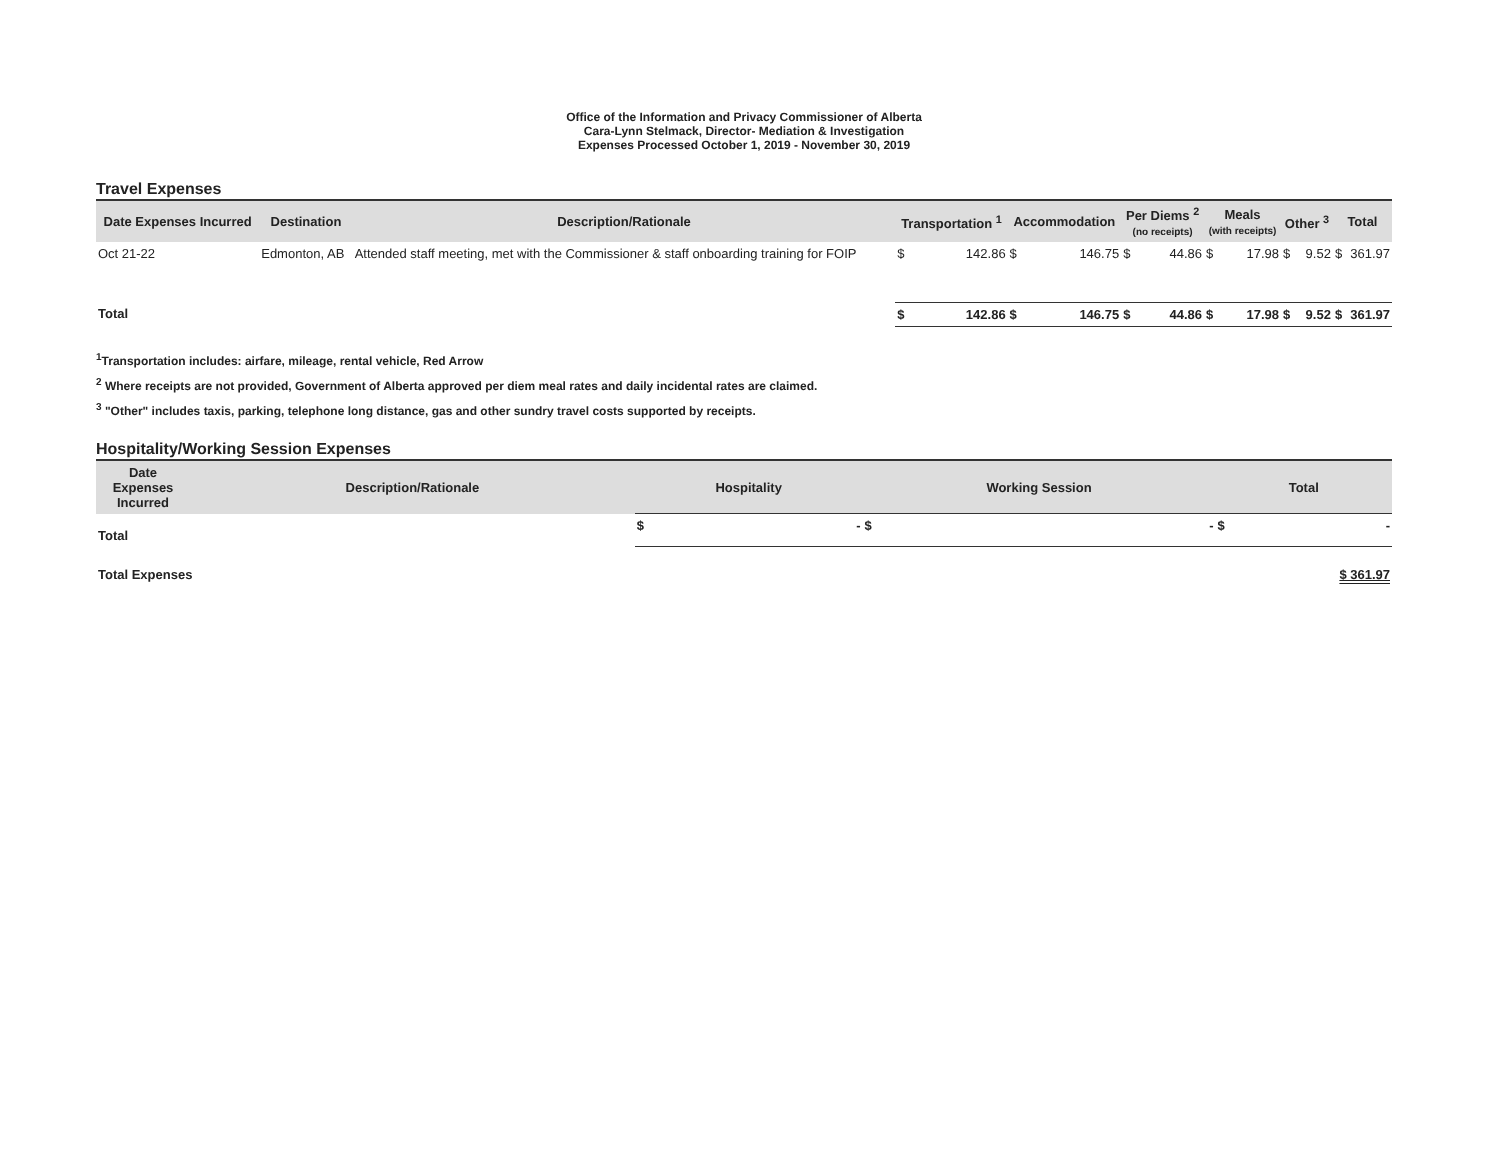Office of the Information and Privacy Commissioner of Alberta
Cara-Lynn Stelmack, Director- Mediation & Investigation
Expenses Processed October 1, 2019 - November 30, 2019
Travel Expenses
| Date Expenses Incurred | Destination | Description/Rationale | Transportation <sup>1</sup> | | Accommodation | | Per Diems <sup>2</sup> (no receipts) | | Meals (with receipts) | | Other <sup>3</sup> | | Total | |
| --- | --- | --- | --- | --- | --- | --- | --- | --- | --- | --- | --- | --- | --- | --- |
| Oct 21-22 | Edmonton, AB | Attended staff meeting, met with the Commissioner & staff onboarding training for FOIP | $ | 142.86 | $ | 146.75 | $ | 44.86 | $ | 17.98 | $ | 9.52 | $ | 361.97 |
| Total | | | $ | 142.86 | $ | 146.75 | $ | 44.86 | $ | 17.98 | $ | 9.52 | $ | 361.97 |
<sup>1</sup> Transportation includes: airfare, mileage, rental vehicle, Red Arrow
<sup>2</sup> Where receipts are not provided, Government of Alberta approved per diem meal rates and daily incidental rates are claimed.
<sup>3</sup> "Other" includes taxis, parking, telephone long distance, gas and other sundry travel costs supported by receipts.
Hospitality/Working Session Expenses
| Date Expenses Incurred | Description/Rationale | Hospitality | | Working Session | | Total | |
| --- | --- | --- | --- | --- | --- | --- | --- |
| Total | | $ | - | $ | - | $ | - |
| Total Expenses | | | | | | $ 361.97 | |